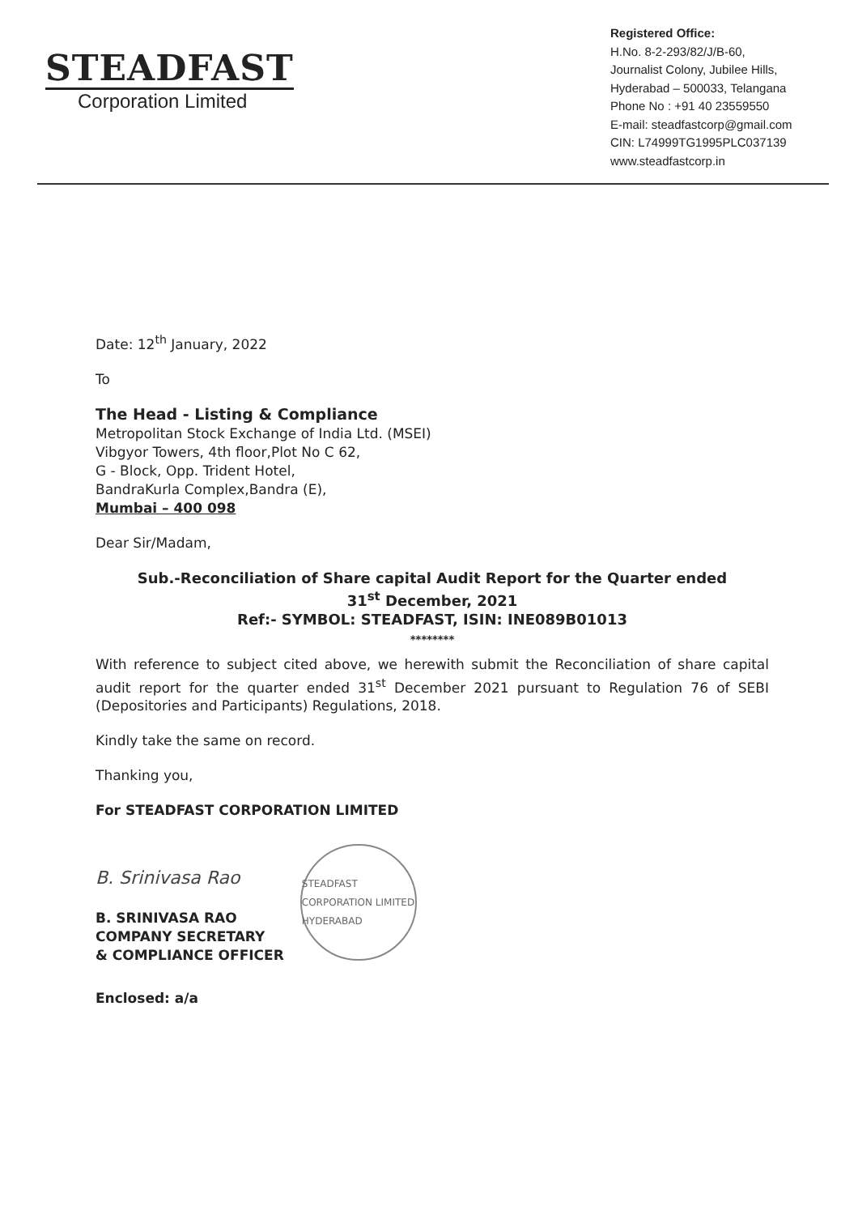STEADFAST
Corporation Limited
Registered Office:
H.No. 8-2-293/82/J/B-60,
Journalist Colony, Jubilee Hills,
Hyderabad – 500033, Telangana
Phone No : +91 40 23559550
E-mail: steadfastcorp@gmail.com
CIN: L74999TG1995PLC037139
www.steadfastcorp.in
Date: 12<sup>th</sup> January, 2022
To
The Head - Listing & Compliance
Metropolitan Stock Exchange of India Ltd. (MSEI)
Vibgyor Towers, 4th floor,Plot No C 62,
G - Block, Opp. Trident Hotel,
BandraKurla Complex,Bandra (E),
Mumbai – 400 098
Dear Sir/Madam,
Sub.-Reconciliation of Share capital Audit Report for the Quarter ended
31<sup>st</sup> December, 2021
Ref:- SYMBOL: STEADFAST, ISIN: INE089B01013
********
With reference to subject cited above, we herewith submit the Reconciliation of share capital audit report for the quarter ended 31<sup>st</sup> December 2021 pursuant to Regulation 76 of SEBI (Depositories and Participants) Regulations, 2018.
Kindly take the same on record.
Thanking you,
For STEADFAST CORPORATION LIMITED
B. Srinivasa Rao
B. SRINIVASA RAO
COMPANY SECRETARY
& COMPLIANCE OFFICER
STEADFAST CORPORATION LIMITED
HYDERABAD
Enclosed: a/a